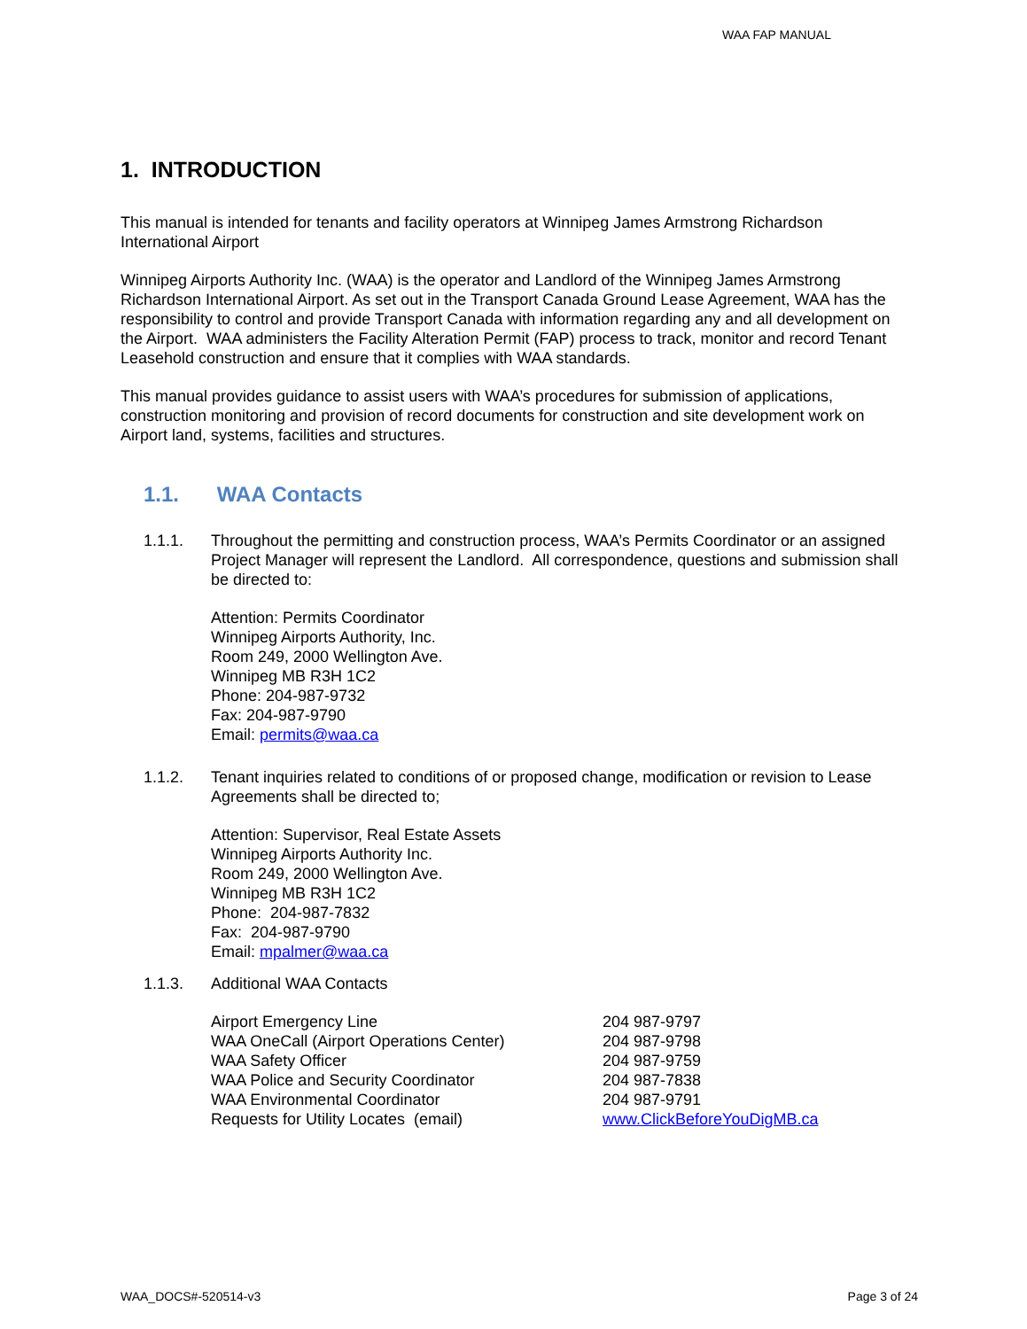WAA FAP MANUAL
1. INTRODUCTION
This manual is intended for tenants and facility operators at Winnipeg James Armstrong Richardson International Airport
Winnipeg Airports Authority Inc. (WAA) is the operator and Landlord of the Winnipeg James Armstrong Richardson International Airport. As set out in the Transport Canada Ground Lease Agreement, WAA has the responsibility to control and provide Transport Canada with information regarding any and all development on the Airport. WAA administers the Facility Alteration Permit (FAP) process to track, monitor and record Tenant Leasehold construction and ensure that it complies with WAA standards.
This manual provides guidance to assist users with WAA’s procedures for submission of applications, construction monitoring and provision of record documents for construction and site development work on Airport land, systems, facilities and structures.
1.1. WAA Contacts
1.1.1. Throughout the permitting and construction process, WAA’s Permits Coordinator or an assigned Project Manager will represent the Landlord. All correspondence, questions and submission shall be directed to:
Attention: Permits Coordinator
Winnipeg Airports Authority, Inc.
Room 249, 2000 Wellington Ave.
Winnipeg MB R3H 1C2
Phone: 204-987-9732
Fax: 204-987-9790
Email: permits@waa.ca
1.1.2. Tenant inquiries related to conditions of or proposed change, modification or revision to Lease Agreements shall be directed to;
Attention: Supervisor, Real Estate Assets
Winnipeg Airports Authority Inc.
Room 249, 2000 Wellington Ave.
Winnipeg MB R3H 1C2
Phone: 204-987-7832
Fax: 204-987-9790
Email: mpalmer@waa.ca
1.1.3. Additional WAA Contacts
| Airport Emergency Line | 204 987-9797 |
| WAA OneCall (Airport Operations Center) | 204 987-9798 |
| WAA Safety Officer | 204 987-9759 |
| WAA Police and Security Coordinator | 204 987-7838 |
| WAA Environmental Coordinator | 204 987-9791 |
| Requests for Utility Locates (email) | www.ClickBeforeYouDigMB.ca |
WAA_DOCS#-520514-v3 Page 3 of 24